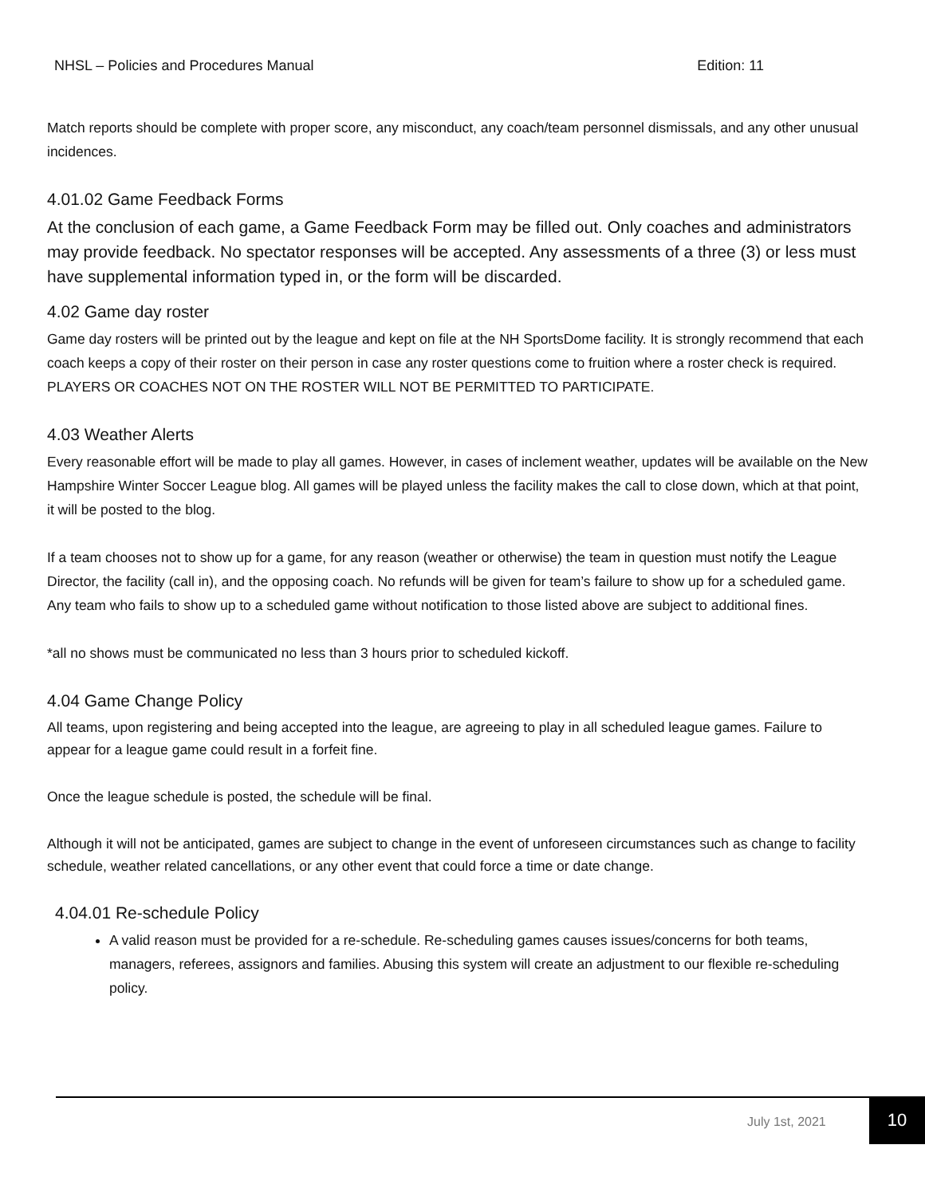NHSL – Policies and Procedures Manual Edition: 11
Match reports should be complete with proper score, any misconduct, any coach/team personnel dismissals, and any other unusual incidences.
4.01.02 Game Feedback Forms
At the conclusion of each game, a Game Feedback Form may be filled out. Only coaches and administrators may provide feedback. No spectator responses will be accepted. Any assessments of a three (3) or less must have supplemental information typed in, or the form will be discarded.
4.02 Game day roster
Game day rosters will be printed out by the league and kept on file at the NH SportsDome facility. It is strongly recommend that each coach keeps a copy of their roster on their person in case any roster questions come to fruition where a roster check is required. PLAYERS OR COACHES NOT ON THE ROSTER WILL NOT BE PERMITTED TO PARTICIPATE.
4.03 Weather Alerts
Every reasonable effort will be made to play all games. However, in cases of inclement weather, updates will be available on the New Hampshire Winter Soccer League blog. All games will be played unless the facility makes the call to close down, which at that point, it will be posted to the blog.
If a team chooses not to show up for a game, for any reason (weather or otherwise) the team in question must notify the League Director, the facility (call in), and the opposing coach. No refunds will be given for team’s failure to show up for a scheduled game. Any team who fails to show up to a scheduled game without notification to those listed above are subject to additional fines.
*all no shows must be communicated no less than 3 hours prior to scheduled kickoff.
4.04 Game Change Policy
All teams, upon registering and being accepted into the league, are agreeing to play in all scheduled league games. Failure to appear for a league game could result in a forfeit fine.
Once the league schedule is posted, the schedule will be final.
Although it will not be anticipated, games are subject to change in the event of unforeseen circumstances such as change to facility schedule, weather related cancellations, or any other event that could force a time or date change.
4.04.01 Re-schedule Policy
A valid reason must be provided for a re-schedule. Re-scheduling games causes issues/concerns for both teams, managers, referees, assignors and families. Abusing this system will create an adjustment to our flexible re-scheduling policy.
July 1st, 2021
10